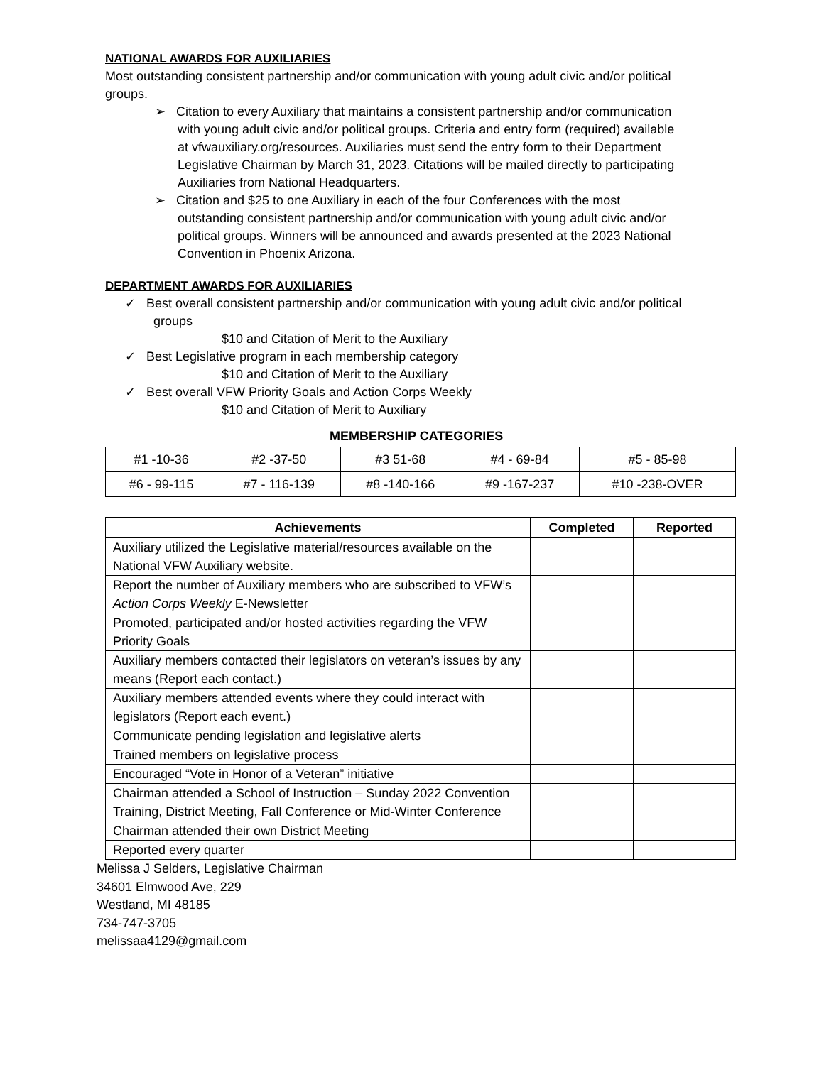NATIONAL AWARDS FOR AUXILIARIES
Most outstanding consistent partnership and/or communication with young adult civic and/or political groups.
➢ Citation to every Auxiliary that maintains a consistent partnership and/or communication with young adult civic and/or political groups. Criteria and entry form (required) available at vfwauxiliary.org/resources. Auxiliaries must send the entry form to their Department Legislative Chairman by March 31, 2023. Citations will be mailed directly to participating Auxiliaries from National Headquarters.
➢ Citation and $25 to one Auxiliary in each of the four Conferences with the most outstanding consistent partnership and/or communication with young adult civic and/or political groups. Winners will be announced and awards presented at the 2023 National Convention in Phoenix Arizona.
DEPARTMENT AWARDS FOR AUXILIARIES
✓ Best overall consistent partnership and/or communication with young adult civic and/or political groups
$10 and Citation of Merit to the Auxiliary
✓ Best Legislative program in each membership category
$10 and Citation of Merit to the Auxiliary
✓ Best overall VFW Priority Goals and Action Corps Weekly
$10 and Citation of Merit to Auxiliary
MEMBERSHIP CATEGORIES
| #1 -10-36 | #2 -37-50 | #3 51-68 | #4 - 69-84 | #5 - 85-98 |
| #6 - 99-115 | #7 - 116-139 | #8 -140-166 | #9 -167-237 | #10 -238-OVER |
| Achievements | Completed | Reported |
| --- | --- | --- |
| Auxiliary utilized the Legislative material/resources available on the National VFW Auxiliary website. | | |
| Report the number of Auxiliary members who are subscribed to VFW’s Action Corps Weekly E-Newsletter | | |
| Promoted, participated and/or hosted activities regarding the VFW Priority Goals | | |
| Auxiliary members contacted their legislators on veteran’s issues by any means (Report each contact.) | | |
| Auxiliary members attended events where they could interact with legislators (Report each event.) | | |
| Communicate pending legislation and legislative alerts | | |
| Trained members on legislative process | | |
| Encouraged “Vote in Honor of a Veteran” initiative | | |
| Chairman attended a School of Instruction – Sunday 2022 Convention Training, District Meeting, Fall Conference or Mid-Winter Conference | | |
| Chairman attended their own District Meeting | | |
| Reported every quarter | | |
Melissa J Selders, Legislative Chairman
34601 Elmwood Ave, 229
Westland, MI 48185
734-747-3705
melissaa4129@gmail.com